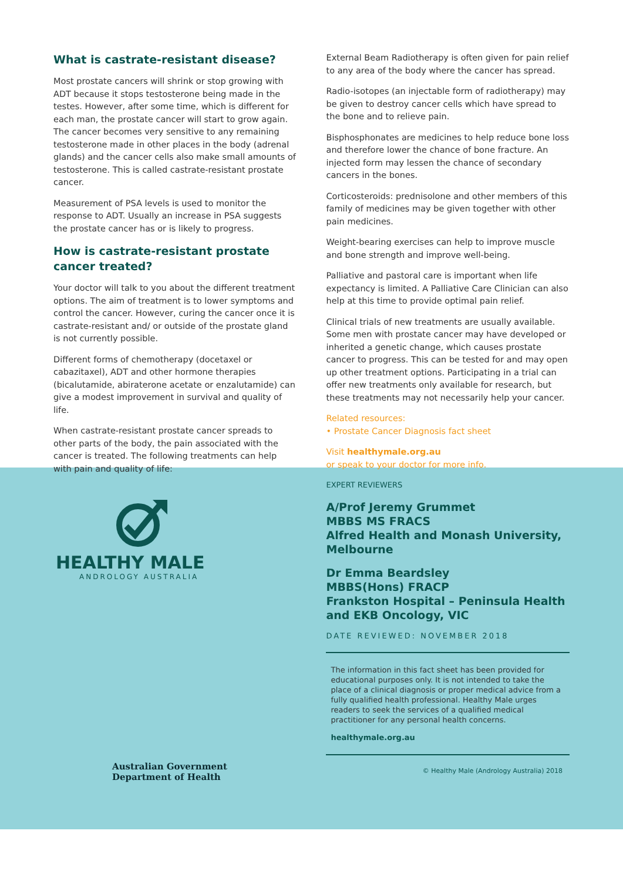What is castrate-resistant disease?
Most prostate cancers will shrink or stop growing with ADT because it stops testosterone being made in the testes. However, after some time, which is different for each man, the prostate cancer will start to grow again. The cancer becomes very sensitive to any remaining testosterone made in other places in the body (adrenal glands) and the cancer cells also make small amounts of testosterone. This is called castrate-resistant prostate cancer.
Measurement of PSA levels is used to monitor the response to ADT. Usually an increase in PSA suggests the prostate cancer has or is likely to progress.
How is castrate-resistant prostate cancer treated?
Your doctor will talk to you about the different treatment options. The aim of treatment is to lower symptoms and control the cancer. However, curing the cancer once it is castrate-resistant and/ or outside of the prostate gland is not currently possible.
Different forms of chemotherapy (docetaxel or cabazitaxel), ADT and other hormone therapies (bicalutamide, abiraterone acetate or enzalutamide) can give a modest improvement in survival and quality of life.
When castrate-resistant prostate cancer spreads to other parts of the body, the pain associated with the cancer is treated. The following treatments can help with pain and quality of life:
External Beam Radiotherapy is often given for pain relief to any area of the body where the cancer has spread.
Radio-isotopes (an injectable form of radiotherapy) may be given to destroy cancer cells which have spread to the bone and to relieve pain.
Bisphosphonates are medicines to help reduce bone loss and therefore lower the chance of bone fracture. An injected form may lessen the chance of secondary cancers in the bones.
Corticosteroids: prednisolone and other members of this family of medicines may be given together with other pain medicines.
Weight-bearing exercises can help to improve muscle and bone strength and improve well-being.
Palliative and pastoral care is important when life expectancy is limited. A Palliative Care Clinician can also help at this time to provide optimal pain relief.
Clinical trials of new treatments are usually available. Some men with prostate cancer may have developed or inherited a genetic change, which causes prostate cancer to progress. This can be tested for and may open up other treatment options. Participating in a trial can offer new treatments only available for research, but these treatments may not necessarily help your cancer.
Related resources:
• Prostate Cancer Diagnosis fact sheet
Visit healthymale.org.au
or speak to your doctor for more info.
HEALTHY MALE
ANDROLOGY AUSTRALIA
Australian Government
Department of Health
EXPERT REVIEWERS
A/Prof Jeremy Grummet
MBBS MS FRACS
Alfred Health and Monash University, Melbourne
Dr Emma Beardsley
MBBS(Hons) FRACP
Frankston Hospital – Peninsula Health and EKB Oncology, VIC
DATE REVIEWED: NOVEMBER 2018
The information in this fact sheet has been provided for educational purposes only. It is not intended to take the place of a clinical diagnosis or proper medical advice from a fully qualified health professional. Healthy Male urges readers to seek the services of a qualified medical practitioner for any personal health concerns.
healthymale.org.au
© Healthy Male (Andrology Australia) 2018